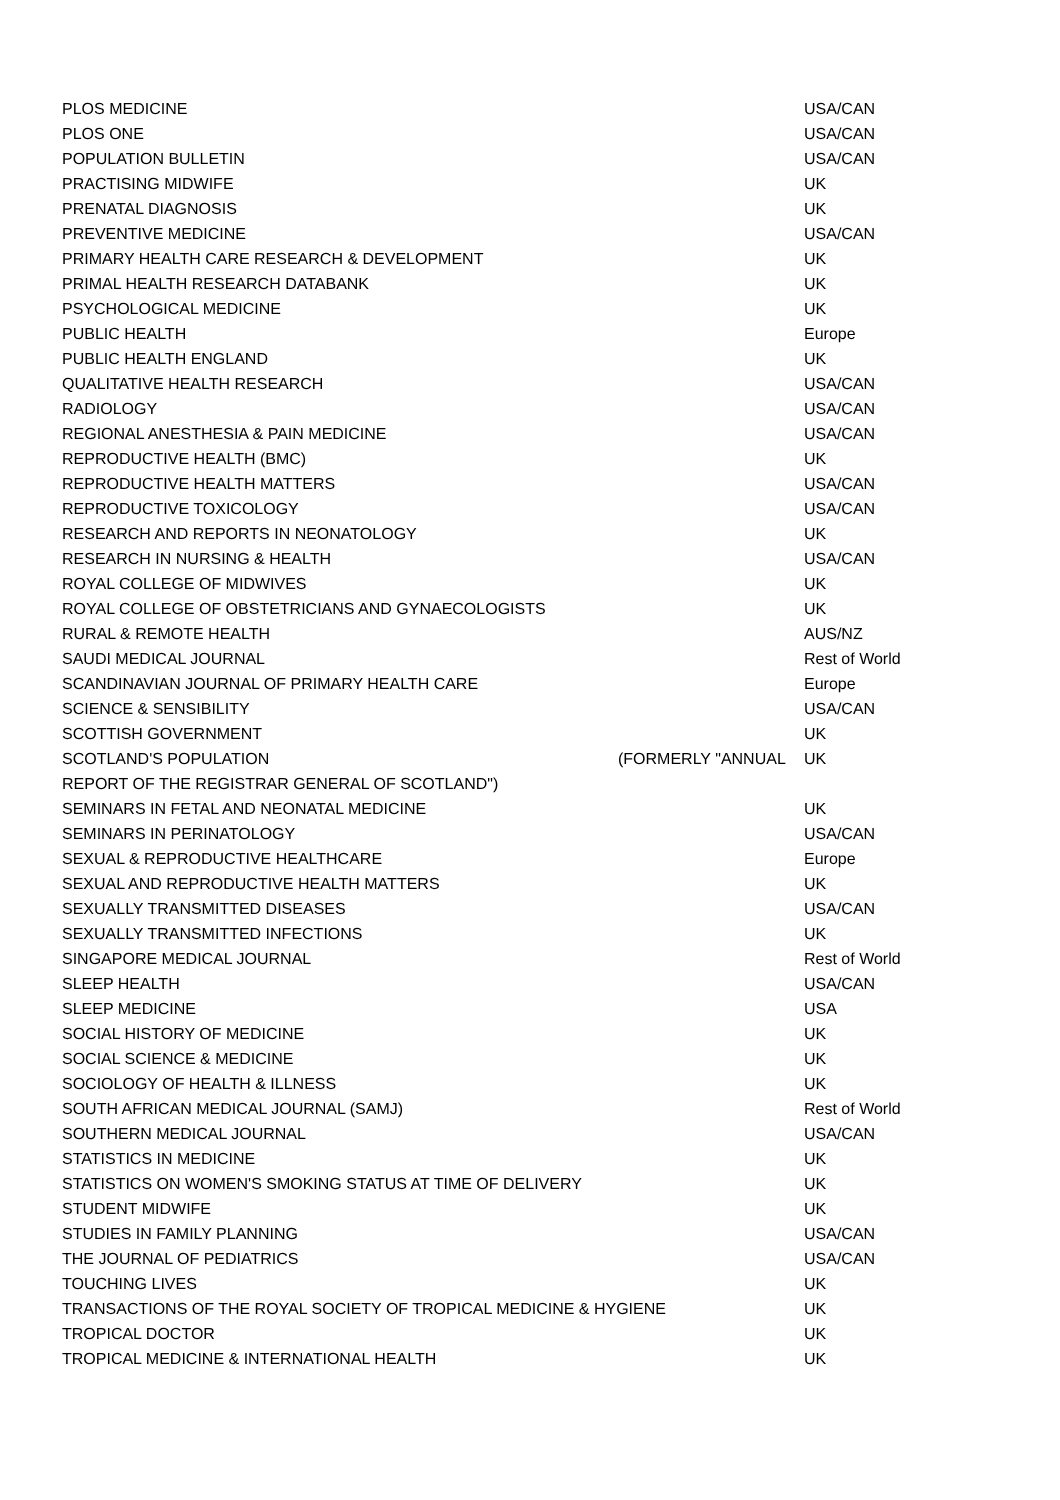| PLOS MEDICINE | | USA/CAN |
| PLOS ONE | | USA/CAN |
| POPULATION BULLETIN | | USA/CAN |
| PRACTISING MIDWIFE | | UK |
| PRENATAL DIAGNOSIS | | UK |
| PREVENTIVE MEDICINE | | USA/CAN |
| PRIMARY HEALTH CARE RESEARCH & DEVELOPMENT | | UK |
| PRIMAL HEALTH RESEARCH DATABANK | | UK |
| PSYCHOLOGICAL MEDICINE | | UK |
| PUBLIC HEALTH | | Europe |
| PUBLIC HEALTH ENGLAND | | UK |
| QUALITATIVE HEALTH RESEARCH | | USA/CAN |
| RADIOLOGY | | USA/CAN |
| REGIONAL ANESTHESIA & PAIN MEDICINE | | USA/CAN |
| REPRODUCTIVE HEALTH (BMC) | | UK |
| REPRODUCTIVE HEALTH MATTERS | | USA/CAN |
| REPRODUCTIVE TOXICOLOGY | | USA/CAN |
| RESEARCH AND REPORTS IN NEONATOLOGY | | UK |
| RESEARCH IN NURSING & HEALTH | | USA/CAN |
| ROYAL COLLEGE OF MIDWIVES | | UK |
| ROYAL COLLEGE OF OBSTETRICIANS AND GYNAECOLOGISTS | | UK |
| RURAL & REMOTE HEALTH | | AUS/NZ |
| SAUDI MEDICAL JOURNAL | | Rest of World |
| SCANDINAVIAN JOURNAL OF PRIMARY HEALTH CARE | | Europe |
| SCIENCE & SENSIBILITY | | USA/CAN |
| SCOTTISH GOVERNMENT | | UK |
| SCOTLAND'S POPULATION | (FORMERLY "ANNUAL | UK |
| REPORT OF THE REGISTRAR GENERAL OF SCOTLAND") | | |
| SEMINARS IN FETAL AND NEONATAL MEDICINE | | UK |
| SEMINARS IN PERINATOLOGY | | USA/CAN |
| SEXUAL & REPRODUCTIVE HEALTHCARE | | Europe |
| SEXUAL AND REPRODUCTIVE HEALTH MATTERS | | UK |
| SEXUALLY TRANSMITTED DISEASES | | USA/CAN |
| SEXUALLY TRANSMITTED INFECTIONS | | UK |
| SINGAPORE MEDICAL JOURNAL | | Rest of World |
| SLEEP HEALTH | | USA/CAN |
| SLEEP MEDICINE | | USA |
| SOCIAL HISTORY OF MEDICINE | | UK |
| SOCIAL SCIENCE & MEDICINE | | UK |
| SOCIOLOGY OF HEALTH & ILLNESS | | UK |
| SOUTH AFRICAN MEDICAL JOURNAL (SAMJ) | | Rest of World |
| SOUTHERN MEDICAL JOURNAL | | USA/CAN |
| STATISTICS IN MEDICINE | | UK |
| STATISTICS ON WOMEN'S SMOKING STATUS AT TIME OF DELIVERY | | UK |
| STUDENT MIDWIFE | | UK |
| STUDIES IN FAMILY PLANNING | | USA/CAN |
| THE JOURNAL OF PEDIATRICS | | USA/CAN |
| TOUCHING LIVES | | UK |
| TRANSACTIONS OF THE ROYAL SOCIETY OF TROPICAL MEDICINE & HYGIENE | | UK |
| TROPICAL DOCTOR | | UK |
| TROPICAL MEDICINE & INTERNATIONAL HEALTH | | UK |